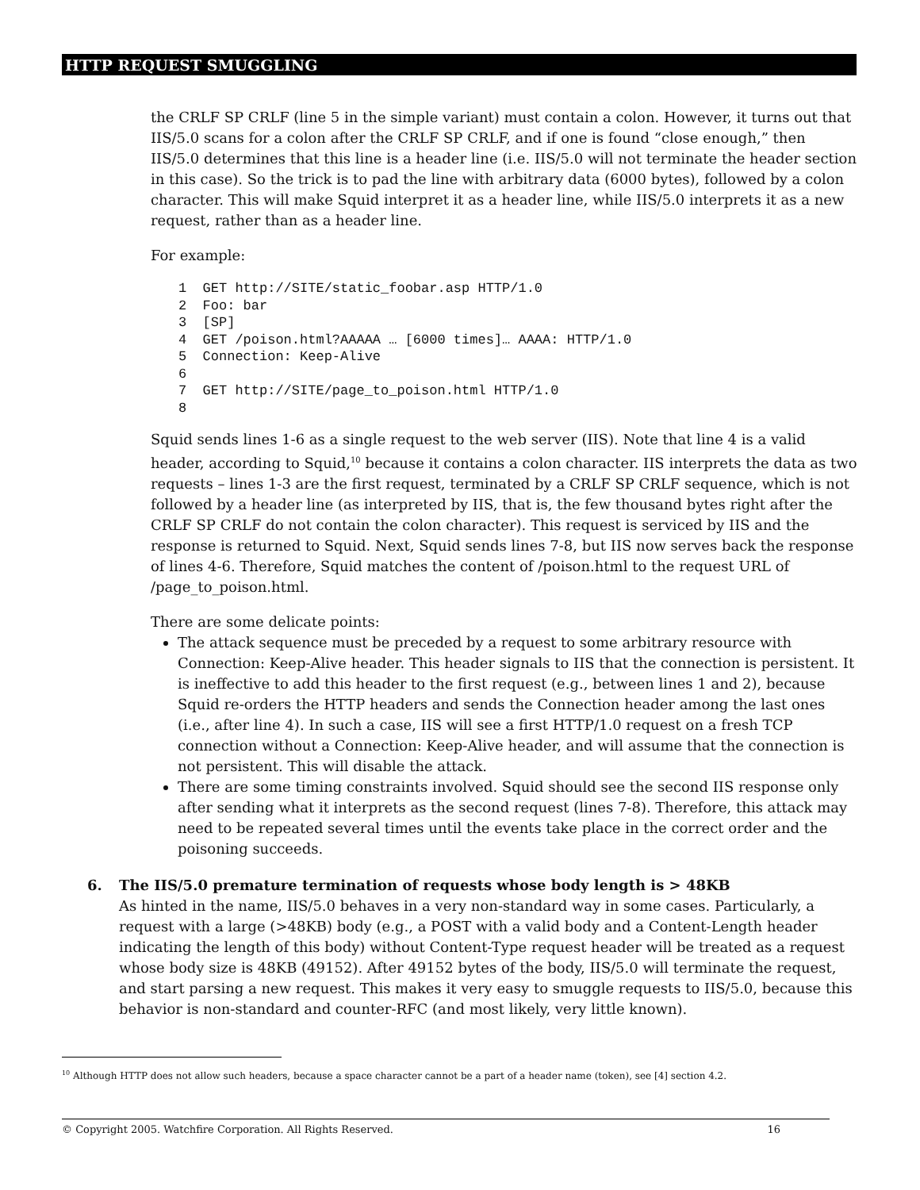HTTP REQUEST SMUGGLING
the CRLF SP CRLF (line 5 in the simple variant) must contain a colon. However, it turns out that IIS/5.0 scans for a colon after the CRLF SP CRLF, and if one is found “close enough,” then IIS/5.0 determines that this line is a header line (i.e. IIS/5.0 will not terminate the header section in this case). So the trick is to pad the line with arbitrary data (6000 bytes), followed by a colon character. This will make Squid interpret it as a header line, while IIS/5.0 interprets it as a new request, rather than as a header line.
For example:
1  GET http://SITE/static_foobar.asp HTTP/1.0
2  Foo: bar
3  [SP]
4  GET /poison.html?AAAAA … [6000 times]… AAAA: HTTP/1.0
5  Connection: Keep-Alive
6
7  GET http://SITE/page_to_poison.html HTTP/1.0
8
Squid sends lines 1-6 as a single request to the web server (IIS). Note that line 4 is a valid header, according to Squid,<sup>10</sup> because it contains a colon character. IIS interprets the data as two requests – lines 1-3 are the first request, terminated by a CRLF SP CRLF sequence, which is not followed by a header line (as interpreted by IIS, that is, the few thousand bytes right after the CRLF SP CRLF do not contain the colon character). This request is serviced by IIS and the response is returned to Squid. Next, Squid sends lines 7-8, but IIS now serves back the response of lines 4-6. Therefore, Squid matches the content of /poison.html to the request URL of /page_to_poison.html.
There are some delicate points:
The attack sequence must be preceded by a request to some arbitrary resource with Connection: Keep-Alive header. This header signals to IIS that the connection is persistent. It is ineffective to add this header to the first request (e.g., between lines 1 and 2), because Squid re-orders the HTTP headers and sends the Connection header among the last ones (i.e., after line 4). In such a case, IIS will see a first HTTP/1.0 request on a fresh TCP connection without a Connection: Keep-Alive header, and will assume that the connection is not persistent. This will disable the attack.
There are some timing constraints involved. Squid should see the second IIS response only after sending what it interprets as the second request (lines 7-8). Therefore, this attack may need to be repeated several times until the events take place in the correct order and the poisoning succeeds.
6. The IIS/5.0 premature termination of requests whose body length is > 48KB
As hinted in the name, IIS/5.0 behaves in a very non-standard way in some cases. Particularly, a request with a large (>48KB) body (e.g., a POST with a valid body and a Content-Length header indicating the length of this body) without Content-Type request header will be treated as a request whose body size is 48KB (49152). After 49152 bytes of the body, IIS/5.0 will terminate the request, and start parsing a new request. This makes it very easy to smuggle requests to IIS/5.0, because this behavior is non-standard and counter-RFC (and most likely, very little known).
<sup>10</sup> Although HTTP does not allow such headers, because a space character cannot be a part of a header name (token), see [4] section 4.2.
© Copyright 2005. Watchfire Corporation. All Rights Reserved. 16